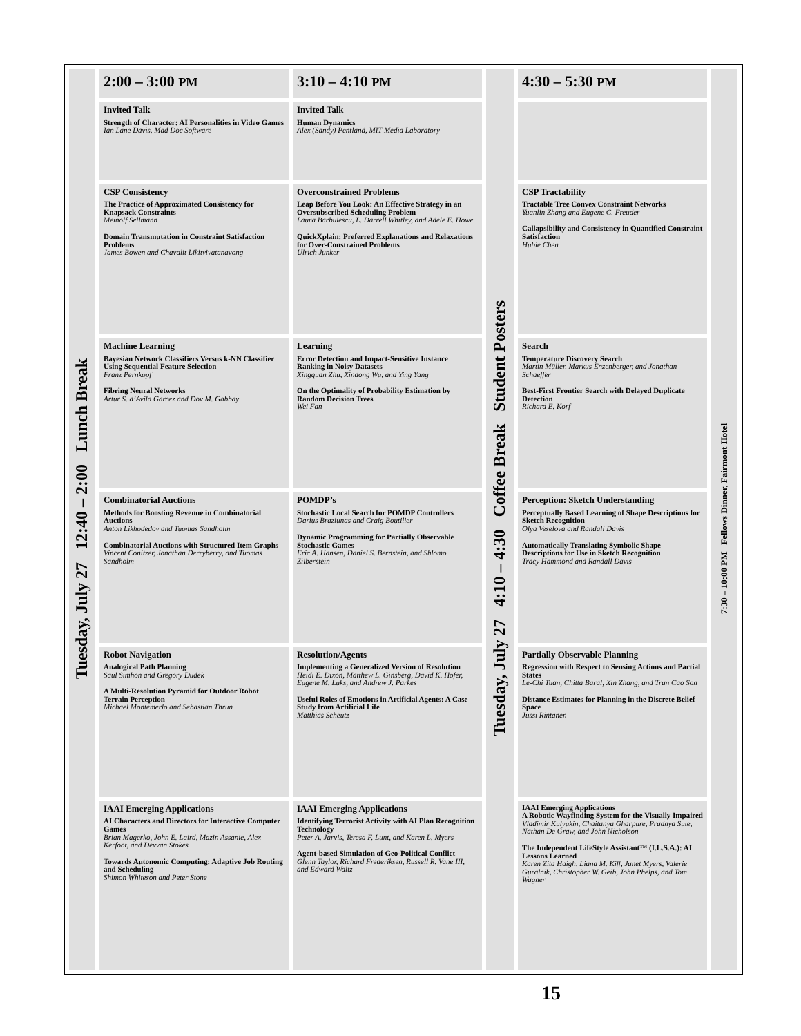| Tuesday, July 27 12:40 – 2:00 Lunch Break | 2:00 – 3:00 PM | 3:10 – 4:10 PM | Tuesday, July 27 4:10 – 4:30 Coffee Break Student Posters | 4:30 – 5:30 PM | 7:30 – 10:00 PM Fellows Dinner, Fairmont Hotel |
| | Invited Talk Strength of Character: AI Personalities in Video Games Ian Lane Davis, Mad Doc Software | Invited Talk Human Dynamics Alex (Sandy) Pentland, MIT Media Laboratory | | | |
| | CSP Consistency The Practice of Approximated Consistency for Knapsack Constraints Meinolf Sellmann Domain Transmutation in Constraint Satisfaction Problems James Bowen and Chavalit Likitvivatanavong | Overconstrained Problems Leap Before You Look: An Effective Strategy in an Oversubscribed Scheduling Problem Laura Barbulescu, L. Darrell Whitley, and Adele E. Howe QuickXplain: Preferred Explanations and Relaxations for Over-Constrained Problems Ulrich Junker | | CSP Tractability Tractable Tree Convex Constraint Networks Yuanlin Zhang and Eugene C. Freuder Callapsibility and Consistency in Quantified Constraint Satisfaction Hubie Chen | |
| | Machine Learning Bayesian Network Classifiers Versus k-NN Classifier Using Sequential Feature Selection Franz Pernkopf Fibring Neural Networks Artur S. d’Avila Garcez and Dov M. Gabbay | Learning Error Detection and Impact-Sensitive Instance Ranking in Noisy Datasets Xingquan Zhu, Xindong Wu, and Ying Yang On the Optimality of Probability Estimation by Random Decision Trees Wei Fan | | Search Temperature Discovery Search Martin Müller, Markus Enzenberger, and Jonathan Schaeffer Best-First Frontier Search with Delayed Duplicate Detection Richard E. Korf | |
| | Combinatorial Auctions Methods for Boosting Revenue in Combinatorial Auctions Anton Likhodedov and Tuomas Sandholm Combinatorial Auctions with Structured Item Graphs Vincent Conitzer, Jonathan Derryberry, and Tuomas Sandholm | POMDP’s Stochastic Local Search for POMDP Controllers Darius Braziunas and Craig Boutilier Dynamic Programming for Partially Observable Stochastic Games Eric A. Hansen, Daniel S. Bernstein, and Shlomo Zilberstein | | Perception: Sketch Understanding Perceptually Based Learning of Shape Descriptions for Sketch Recognition Olya Veselova and Randall Davis Automatically Translating Symbolic Shape Descriptions for Use in Sketch Recognition Tracy Hammond and Randall Davis | |
| | Robot Navigation Analogical Path Planning Saul Simhon and Gregory Dudek A Multi-Resolution Pyramid for Outdoor Robot Terrain Perception Michael Montemerlo and Sebastian Thrun | Resolution/Agents Implementing a Generalized Version of Resolution Heidi E. Dixon, Matthew L. Ginsberg, David K. Hofer, Eugene M. Luks, and Andrew J. Parkes Useful Roles of Emotions in Artificial Agents: A Case Study from Artificial Life Matthias Scheutz | | Partially Observable Planning Regression with Respect to Sensing Actions and Partial States Le-Chi Tuan, Chitta Baral, Xin Zhang, and Tran Cao Son Distance Estimates for Planning in the Discrete Belief Space Jussi Rintanen | |
| | IAAI Emerging Applications AI Characters and Directors for Interactive Computer Games Brian Magerko, John E. Laird, Mazin Assanie, Alex Kerfoot, and Devvan Stokes Towards Autonomic Computing: Adaptive Job Routing and Scheduling Shimon Whiteson and Peter Stone | IAAI Emerging Applications Identifying Terrorist Activity with AI Plan Recognition Technology Peter A. Jarvis, Teresa F. Lunt, and Karen L. Myers Agent-based Simulation of Geo-Political Conflict Glenn Taylor, Richard Frederiksen, Russell R. Vane III, and Edward Waltz | | IAAI Emerging Applications A Robotic Wayfinding System for the Visually Impaired Vladimir Kulyukin, Chaitanya Gharpure, Pradnya Sute, Nathan De Graw, and John Nicholson The Independent LifeStyle Assistant™ (I.L.S.A.): AI Lessons Learned Karen Zita Haigh, Liana M. Kiff, Janet Myers, Valerie Guralnik, Christopher W. Geib, John Phelps, and Tom Wagner | |
15